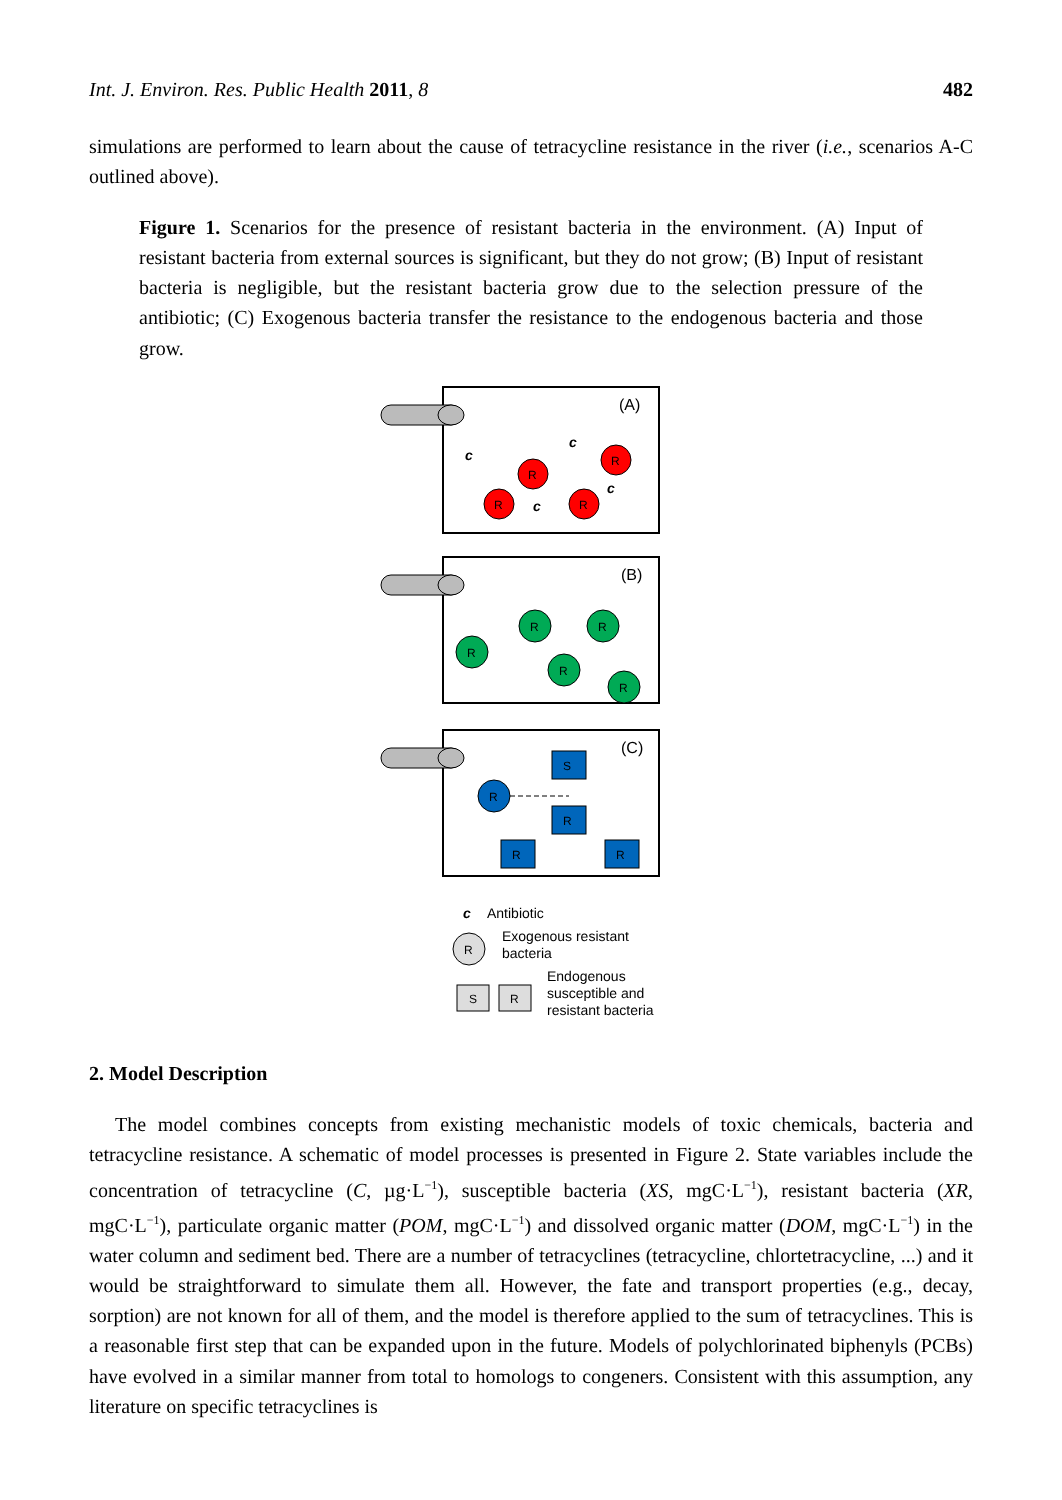Int. J. Environ. Res. Public Health 2011, 8 482
simulations are performed to learn about the cause of tetracycline resistance in the river (i.e., scenarios A-C outlined above).
Figure 1. Scenarios for the presence of resistant bacteria in the environment. (A) Input of resistant bacteria from external sources is significant, but they do not grow; (B) Input of resistant bacteria is negligible, but the resistant bacteria grow due to the selection pressure of the antibiotic; (C) Exogenous bacteria transfer the resistance to the endogenous bacteria and those grow.
(A)
R
R
R
R
c
c
c
c
(B)
R
R
R
R
R
(C)
S
R
R
R
R
c
Antibiotic
R
Exogenous resistant
bacteria
S
R
Endogenous
susceptible and
resistant bacteria
2. Model Description
The model combines concepts from existing mechanistic models of toxic chemicals, bacteria and tetracycline resistance. A schematic of model processes is presented in Figure 2. State variables include the concentration of tetracycline (C, µg·L<sup>−1</sup>), susceptible bacteria (XS, mgC·L<sup>−1</sup>), resistant bacteria (XR, mgC·L<sup>−1</sup>), particulate organic matter (POM, mgC·L<sup>−1</sup>) and dissolved organic matter (DOM, mgC·L<sup>−1</sup>) in the water column and sediment bed. There are a number of tetracyclines (tetracycline, chlortetracycline, ...) and it would be straightforward to simulate them all. However, the fate and transport properties (e.g., decay, sorption) are not known for all of them, and the model is therefore applied to the sum of tetracyclines. This is a reasonable first step that can be expanded upon in the future. Models of polychlorinated biphenyls (PCBs) have evolved in a similar manner from total to homologs to congeners. Consistent with this assumption, any literature on specific tetracyclines is